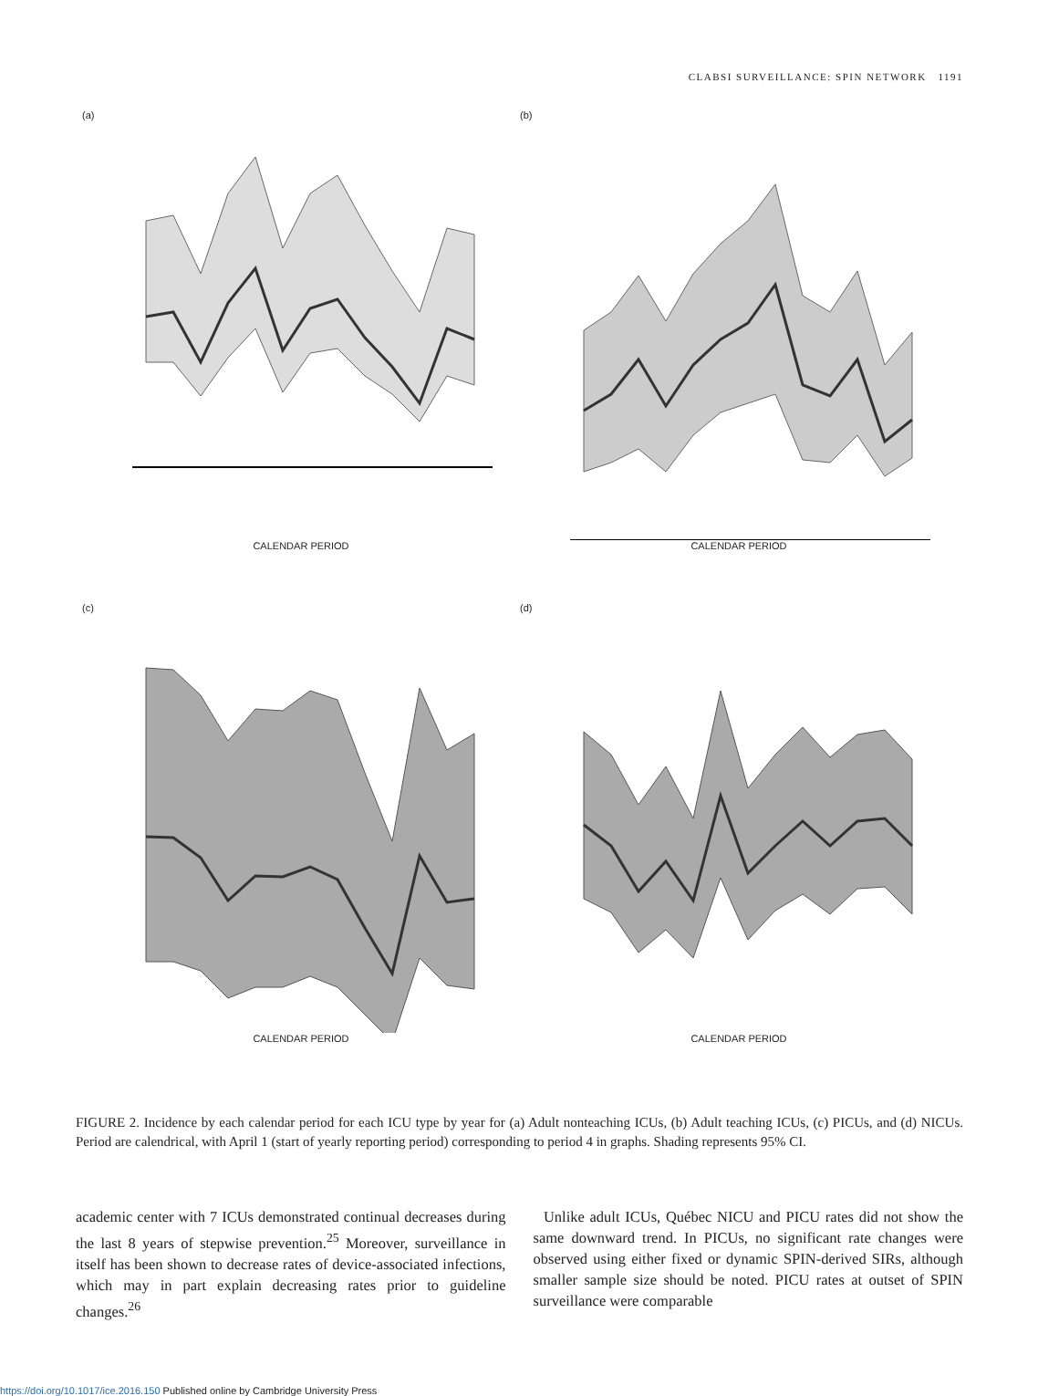CLABSI SURVEILLANCE: SPIN NETWORK 1191
(a)
CALENDAR PERIOD
(b)
CALENDAR PERIOD
(c)
CALENDAR PERIOD
(d)
CALENDAR PERIOD
FIGURE 2. Incidence by each calendar period for each ICU type by year for (a) Adult nonteaching ICUs, (b) Adult teaching ICUs, (c) PICUs, and (d) NICUs. Period are calendrical, with April 1 (start of yearly reporting period) corresponding to period 4 in graphs. Shading represents 95% CI.
academic center with 7 ICUs demonstrated continual decreases during the last 8 years of stepwise prevention.<sup>25</sup> Moreover, surveillance in itself has been shown to decrease rates of device-associated infections, which may in part explain decreasing rates prior to guideline changes.<sup>26</sup>
Unlike adult ICUs, Québec NICU and PICU rates did not show the same downward trend. In PICUs, no significant rate changes were observed using either fixed or dynamic SPIN-derived SIRs, although smaller sample size should be noted. PICU rates at outset of SPIN surveillance were comparable
https://doi.org/10.1017/ice.2016.150 Published online by Cambridge University Press